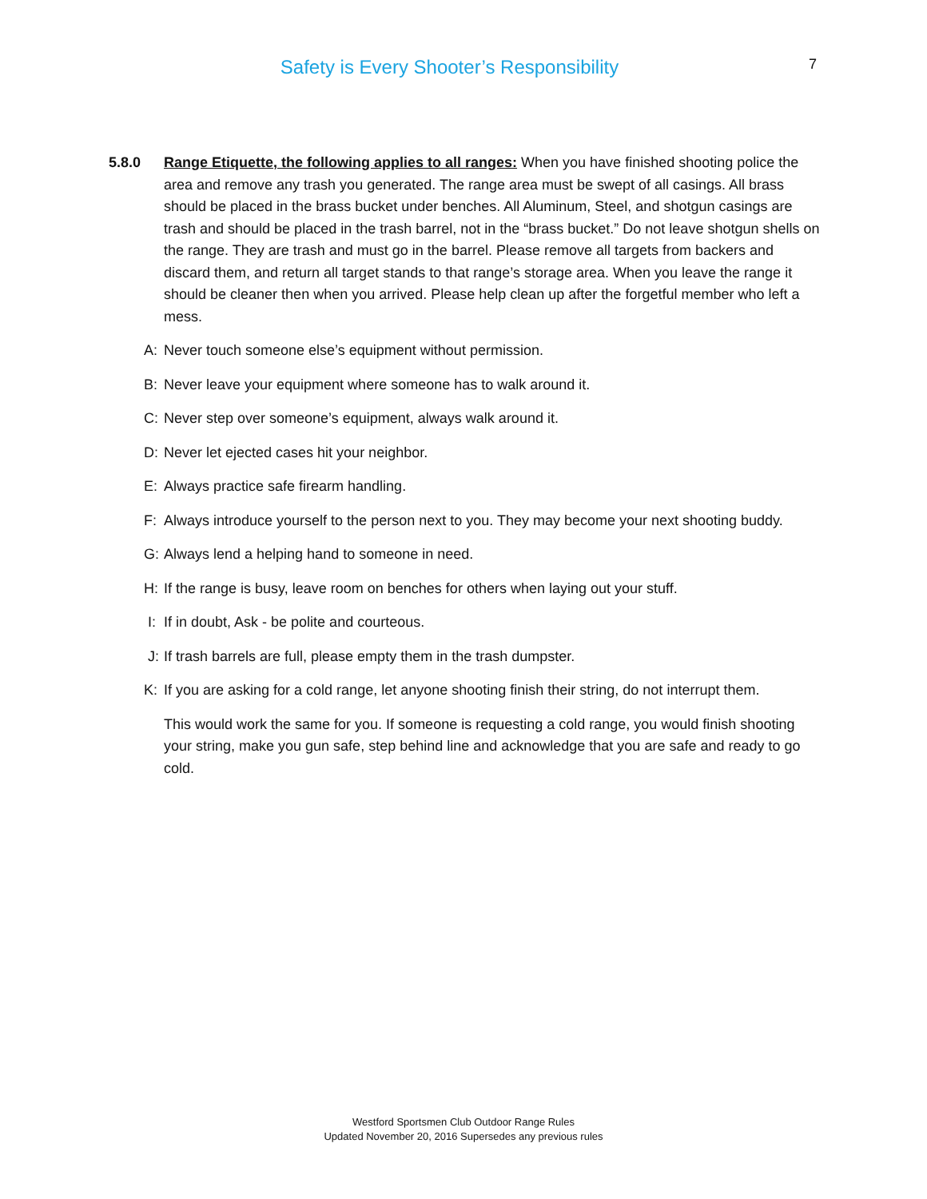Safety is Every Shooter’s Responsibility 7
5.8.0 Range Etiquette, the following applies to all ranges: When you have finished shooting police the area and remove any trash you generated. The range area must be swept of all casings. All brass should be placed in the brass bucket under benches. All Aluminum, Steel, and shotgun casings are trash and should be placed in the trash barrel, not in the “brass bucket.” Do not leave shotgun shells on the range. They are trash and must go in the barrel. Please remove all targets from backers and discard them, and return all target stands to that range’s storage area. When you leave the range it should be cleaner then when you arrived. Please help clean up after the forgetful member who left a mess.
A: Never touch someone else’s equipment without permission.
B: Never leave your equipment where someone has to walk around it.
C: Never step over someone’s equipment, always walk around it.
D: Never let ejected cases hit your neighbor.
E: Always practice safe firearm handling.
F: Always introduce yourself to the person next to you. They may become your next shooting buddy.
G: Always lend a helping hand to someone in need.
H: If the range is busy, leave room on benches for others when laying out your stuff.
I: If in doubt, Ask - be polite and courteous.
J: If trash barrels are full, please empty them in the trash dumpster.
K: If you are asking for a cold range, let anyone shooting finish their string, do not interrupt them.
This would work the same for you. If someone is requesting a cold range, you would finish shooting your string, make you gun safe, step behind line and acknowledge that you are safe and ready to go cold.
Westford Sportsmen Club Outdoor Range Rules
Updated November 20, 2016 Supersedes any previous rules